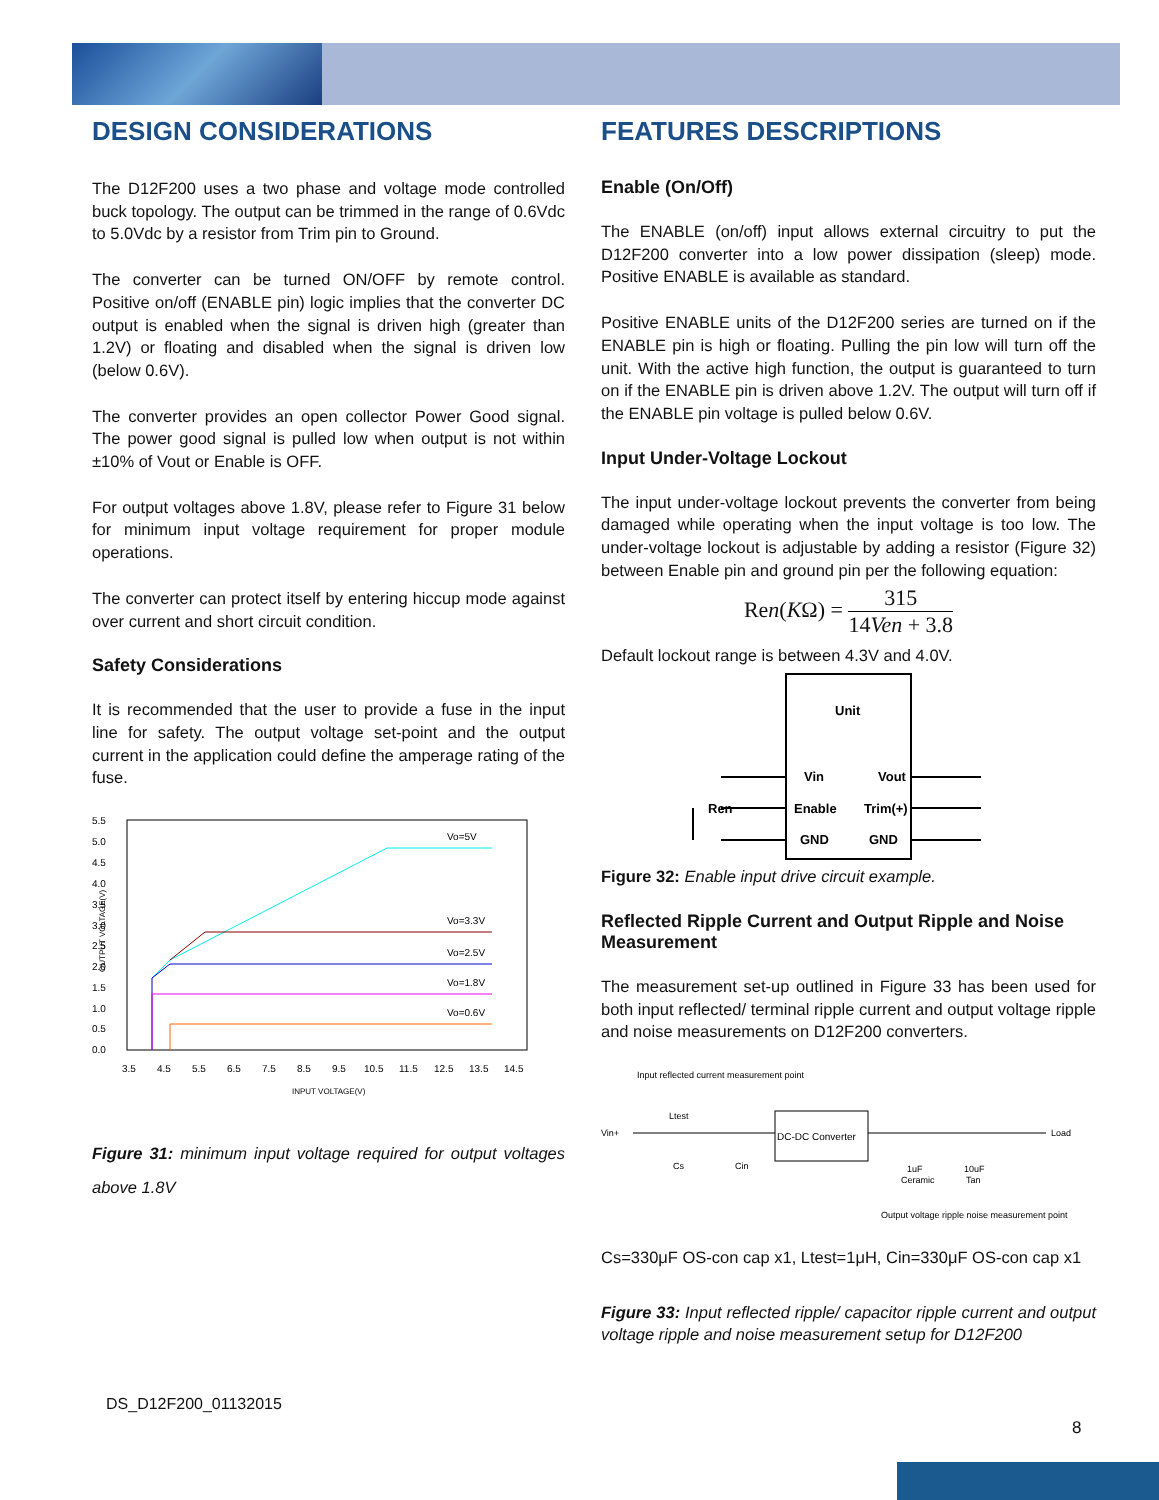DESIGN CONSIDERATIONS
The D12F200 uses a two phase and voltage mode controlled buck topology. The output can be trimmed in the range of 0.6Vdc to 5.0Vdc by a resistor from Trim pin to Ground.
The converter can be turned ON/OFF by remote control. Positive on/off (ENABLE pin) logic implies that the converter DC output is enabled when the signal is driven high (greater than 1.2V) or floating and disabled when the signal is driven low (below 0.6V).
The converter provides an open collector Power Good signal. The power good signal is pulled low when output is not within ±10% of Vout or Enable is OFF.
For output voltages above 1.8V, please refer to Figure 31 below for minimum input voltage requirement for proper module operations.
The converter can protect itself by entering hiccup mode against over current and short circuit condition.
Safety Considerations
It is recommended that the user to provide a fuse in the input line for safety. The output voltage set-point and the output current in the application could define the amperage rating of the fuse.
5.5
5.0
4.5
4.0
3.5
3.0
2.5
2.0
1.5
1.0
0.5
0.0
Vo=5V
Vo=3.3V
Vo=2.5V
Vo=1.8V
Vo=0.6V
3.5
4.5
5.5
6.5
7.5
8.5
9.5
10.5
11.5
12.5
13.5
14.5
INPUT VOLTAGE(V)
OUTPUT VOLTAGE(V)
Figure 31: minimum input voltage required for output voltages above 1.8V
FEATURES DESCRIPTIONS
Enable (On/Off)
The ENABLE (on/off) input allows external circuitry to put the D12F200 converter into a low power dissipation (sleep) mode. Positive ENABLE is available as standard.
Positive ENABLE units of the D12F200 series are turned on if the ENABLE pin is high or floating. Pulling the pin low will turn off the unit. With the active high function, the output is guaranteed to turn on if the ENABLE pin is driven above 1.2V. The output will turn off if the ENABLE pin voltage is pulled below 0.6V.
Input Under-Voltage Lockout
The input under-voltage lockout prevents the converter from being damaged while operating when the input voltage is too low. The under-voltage lockout is adjustable by adding a resistor (Figure 32) between Enable pin and ground pin per the following equation:
Ren(KΩ) = 315 14Ven + 3.8
Default lockout range is between 4.3V and 4.0V.
Unit
Vin
Vout
Enable
Trim(+)
GND
GND
Ren
Figure 32: Enable input drive circuit example.
Reflected Ripple Current and Output Ripple and Noise Measurement
The measurement set-up outlined in Figure 33 has been used for both input reflected/ terminal ripple current and output voltage ripple and noise measurements on D12F200 converters.
Input reflected current measurement point
Vin+
Ltest
DC-DC Converter
Load
Cs
Cin
1uF
Ceramic
10uF
Tan
Output voltage ripple noise measurement point
Cs=330μF OS-con cap x1, Ltest=1μH, Cin=330μF OS-con cap x1
Figure 33: Input reflected ripple/ capacitor ripple current and output voltage ripple and noise measurement setup for D12F200
DS_D12F200_01132015
8